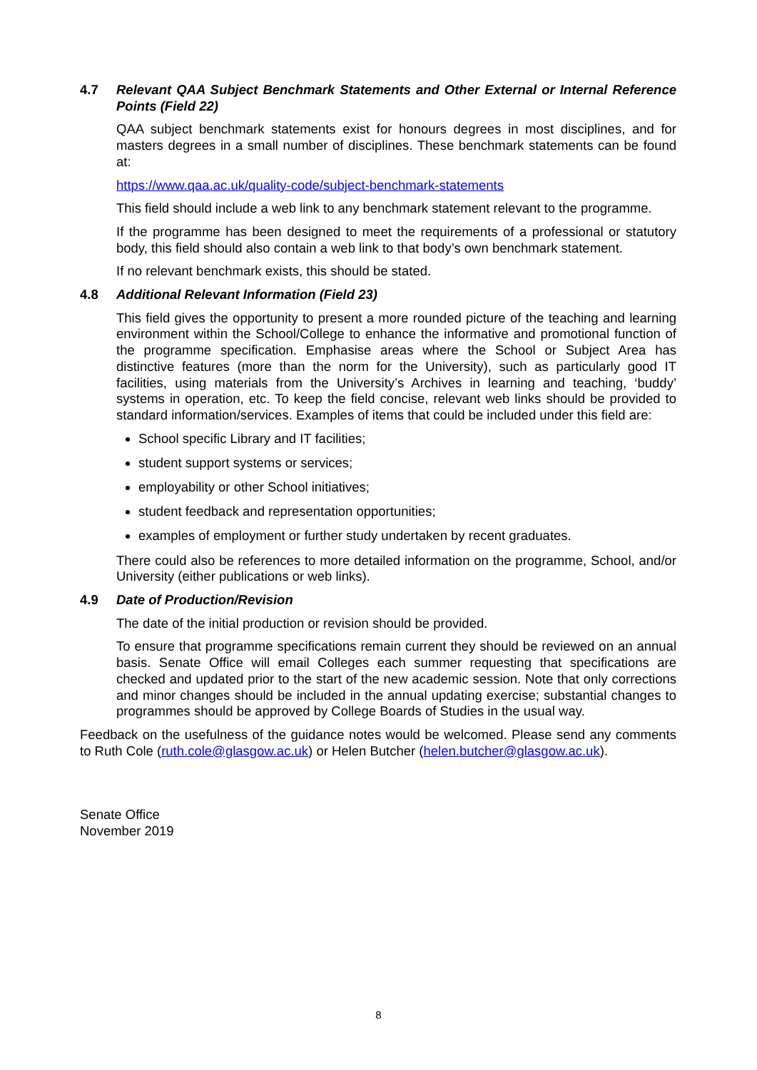4.7 Relevant QAA Subject Benchmark Statements and Other External or Internal Reference Points (Field 22)
QAA subject benchmark statements exist for honours degrees in most disciplines, and for masters degrees in a small number of disciplines. These benchmark statements can be found at:
https://www.qaa.ac.uk/quality-code/subject-benchmark-statements
This field should include a web link to any benchmark statement relevant to the programme.
If the programme has been designed to meet the requirements of a professional or statutory body, this field should also contain a web link to that body’s own benchmark statement.
If no relevant benchmark exists, this should be stated.
4.8 Additional Relevant Information (Field 23)
This field gives the opportunity to present a more rounded picture of the teaching and learning environment within the School/College to enhance the informative and promotional function of the programme specification. Emphasise areas where the School or Subject Area has distinctive features (more than the norm for the University), such as particularly good IT facilities, using materials from the University’s Archives in learning and teaching, ‘buddy’ systems in operation, etc. To keep the field concise, relevant web links should be provided to standard information/services. Examples of items that could be included under this field are:
School specific Library and IT facilities;
student support systems or services;
employability or other School initiatives;
student feedback and representation opportunities;
examples of employment or further study undertaken by recent graduates.
There could also be references to more detailed information on the programme, School, and/or University (either publications or web links).
4.9 Date of Production/Revision
The date of the initial production or revision should be provided.
To ensure that programme specifications remain current they should be reviewed on an annual basis. Senate Office will email Colleges each summer requesting that specifications are checked and updated prior to the start of the new academic session. Note that only corrections and minor changes should be included in the annual updating exercise; substantial changes to programmes should be approved by College Boards of Studies in the usual way.
Feedback on the usefulness of the guidance notes would be welcomed. Please send any comments to Ruth Cole (ruth.cole@glasgow.ac.uk) or Helen Butcher (helen.butcher@glasgow.ac.uk).
Senate Office
November 2019
8